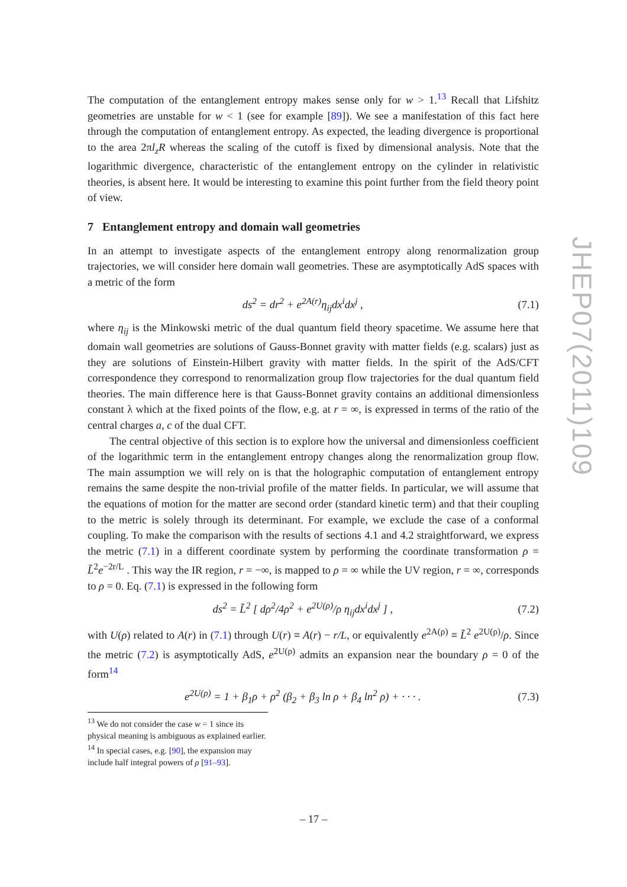The computation of the entanglement entropy makes sense only for w > 1.<sup>13</sup> Recall that Lifshitz geometries are unstable for w < 1 (see for example [89]). We see a manifestation of this fact here through the computation of entanglement entropy. As expected, the leading divergence is proportional to the area 2πl<sub>z</sub>R whereas the scaling of the cutoff is fixed by dimensional analysis. Note that the logarithmic divergence, characteristic of the entanglement entropy on the cylinder in relativistic theories, is absent here. It would be interesting to examine this point further from the field theory point of view.
7 Entanglement entropy and domain wall geometries
In an attempt to investigate aspects of the entanglement entropy along renormalization group trajectories, we will consider here domain wall geometries. These are asymptotically AdS spaces with a metric of the form
ds<sup>2</sup> = dr<sup>2</sup> + e<sup>2A(r)</sup>η<sub>ij</sub>dx<sup>i</sup>dx<sup>j</sup> , (7.1)
where η<sub>ij</sub> is the Minkowski metric of the dual quantum field theory spacetime. We assume here that domain wall geometries are solutions of Gauss-Bonnet gravity with matter fields (e.g. scalars) just as they are solutions of Einstein-Hilbert gravity with matter fields. In the spirit of the AdS/CFT correspondence they correspond to renormalization group flow trajectories for the dual quantum field theories. The main difference here is that Gauss-Bonnet gravity contains an additional dimensionless constant λ which at the fixed points of the flow, e.g. at r = ∞, is expressed in terms of the ratio of the central charges a, c of the dual CFT.
The central objective of this section is to explore how the universal and dimensionless coefficient of the logarithmic term in the entanglement entropy changes along the renormalization group flow. The main assumption we will rely on is that the holographic computation of entanglement entropy remains the same despite the non-trivial profile of the matter fields. In particular, we will assume that the equations of motion for the matter are second order (standard kinetic term) and that their coupling to the metric is solely through its determinant. For example, we exclude the case of a conformal coupling. To make the comparison with the results of sections 4.1 and 4.2 straightforward, we express the metric (7.1) in a different coordinate system by performing the coordinate transformation ρ = L̃<sup>2</sup>e<sup>−2r/L</sup> . This way the IR region, r = −∞, is mapped to ρ = ∞ while the UV region, r = ∞, corresponds to ρ = 0. Eq. (7.1) is expressed in the following form
ds<sup>2</sup> = L̃<sup>2</sup> [ dρ<sup>2</sup>/4ρ<sup>2</sup> + e<sup>2U(ρ)</sup>/ρ η<sub>ij</sub>dx<sup>i</sup>dx<sup>j</sup> ] , (7.2)
with U(ρ) related to A(r) in (7.1) through U(r) ≡ A(r) − r/L, or equivalently e<sup>2A(ρ)</sup> ≡ L̃<sup>2</sup> e<sup>2U(ρ)</sup>/ρ. Since the metric (7.2) is asymptotically AdS, e<sup>2U(ρ)</sup> admits an expansion near the boundary ρ = 0 of the form<sup>14</sup>
e<sup>2U(ρ)</sup> = 1 + β<sub>1</sub>ρ + ρ<sup>2</sup> (β<sub>2</sub> + β<sub>3</sub> ln ρ + β<sub>4</sub> ln<sup>2</sup> ρ) + · · · . (7.3)
<sup>13</sup> We do not consider the case w = 1 since its physical meaning is ambiguous as explained earlier.
<sup>14</sup> In special cases, e.g. [90], the expansion may include half integral powers of ρ [91–93].
JHEP07(2011)109
– 17 –